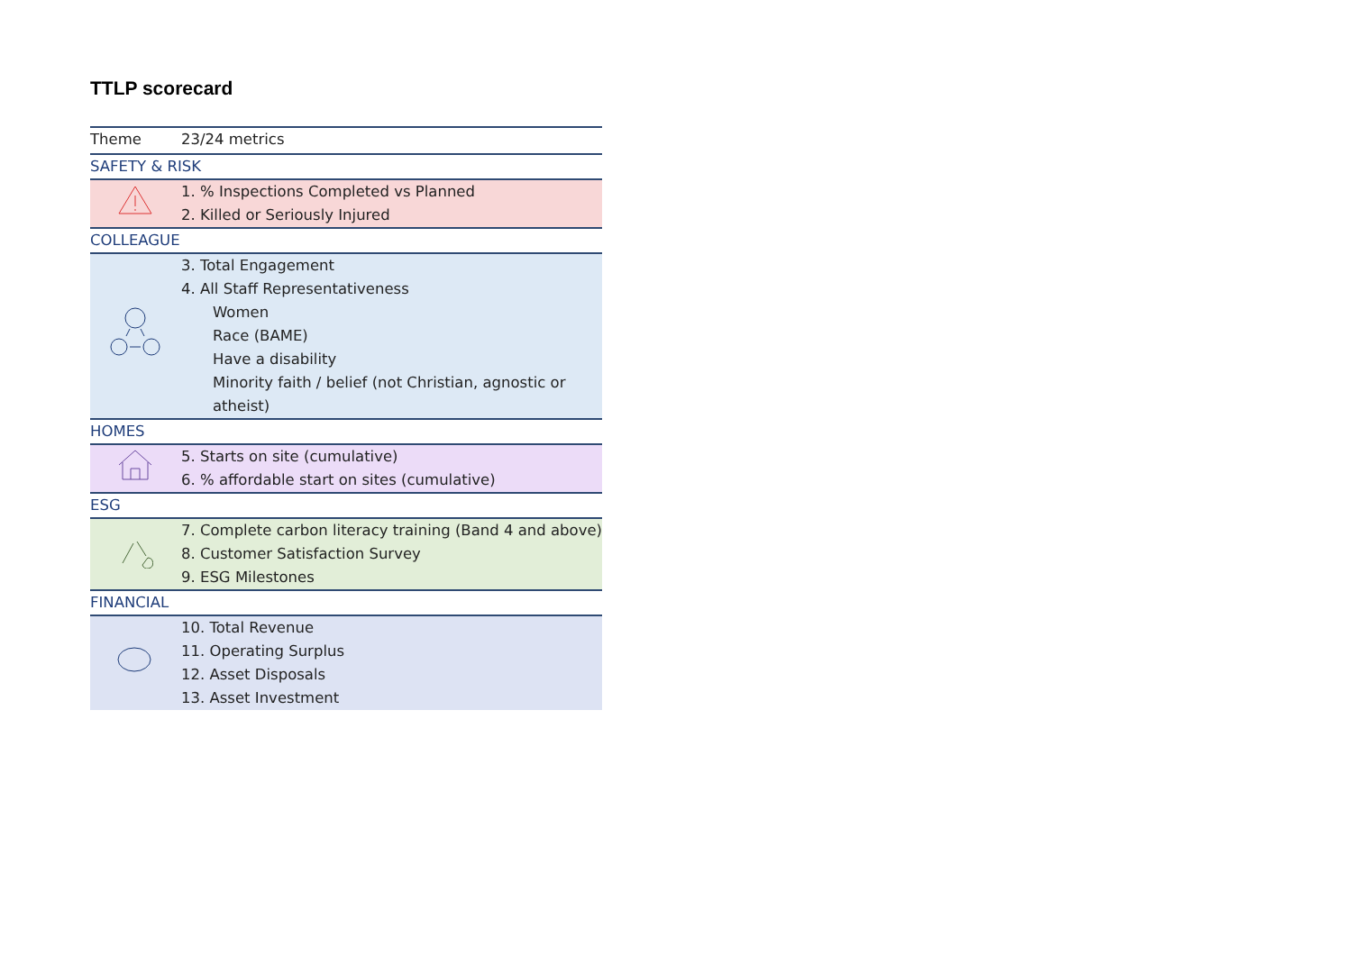TTLP scorecard
| Theme | 23/24 metrics |
| --- | --- |
| SAFETY & RISK | |
| | 1. % Inspections Completed vs Planned 2. Killed or Seriously Injured |
| COLLEAGUE | |
| | 3. Total Engagement 4. All Staff Representativeness Women Race (BAME) Have a disability Minority faith / belief (not Christian, agnostic or atheist) |
| HOMES | |
| | 5. Starts on site (cumulative) 6. % affordable start on sites (cumulative) |
| ESG | |
| | 7. Complete carbon literacy training (Band 4 and above) 8. Customer Satisfaction Survey 9. ESG Milestones |
| FINANCIAL | |
| | 10. Total Revenue 11. Operating Surplus 12. Asset Disposals 13. Asset Investment |